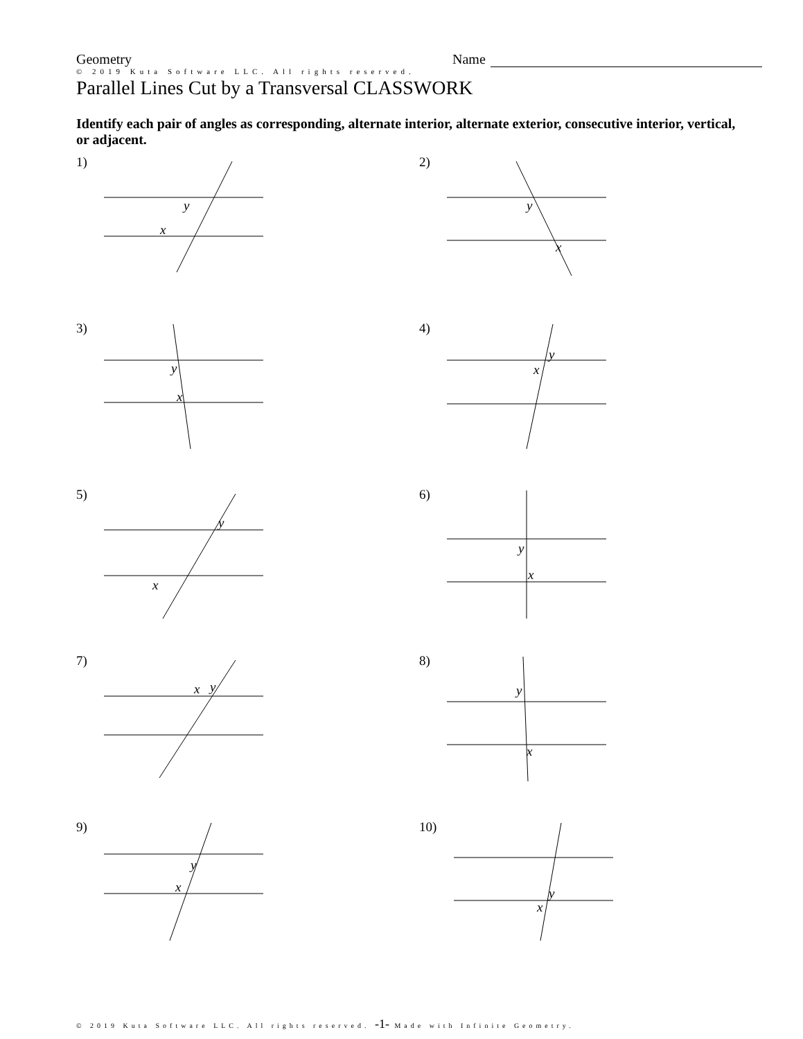Geometry
Name
© 2019 Kuta Software LLC. All rights reserved.
Parallel Lines Cut by a Transversal CLASSWORK
Identify each pair of angles as corresponding, alternate interior, alternate exterior, consecutive interior, vertical, or adjacent.
1)
y
x
2)
y
x
3)
y
x
4)
y
x
5)
y
x
6)
y
x
7)
x
y
8)
y
x
9)
y
x
10)
y
x
© 2019 Kuta Software LLC. All rights reserved. -1- Made with Infinite Geometry.